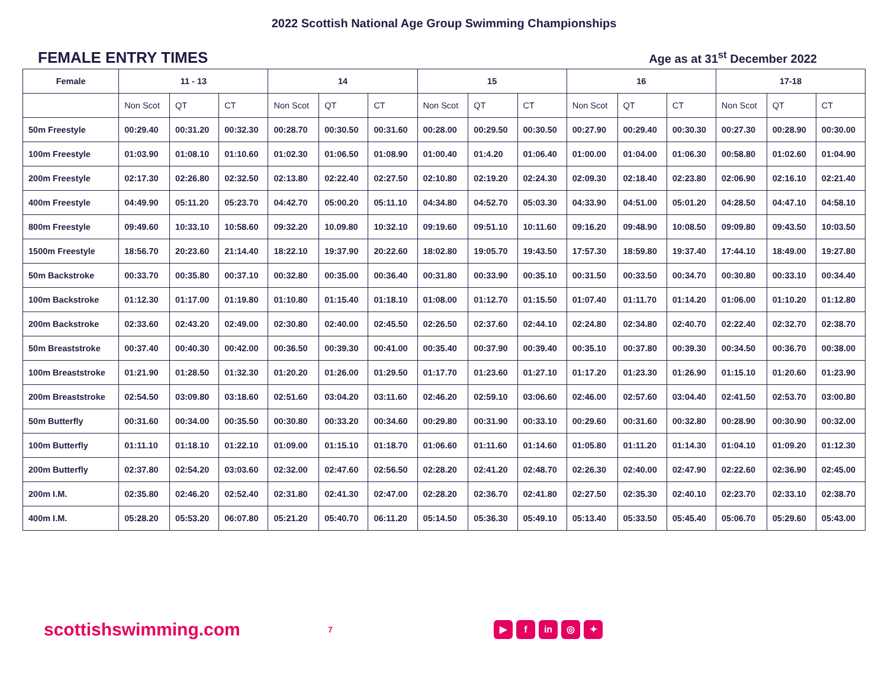2022 Scottish National Age Group Swimming Championships
FEMALE ENTRY TIMES
Age as at 31<sup>st</sup> December 2022
| Female | 11 - 13 | | | 14 | | | 15 | | | 16 | | | 17-18 | | |
| --- | --- | --- | --- | --- | --- | --- | --- | --- | --- | --- | --- | --- | --- | --- | --- |
| | Non Scot | QT | CT | Non Scot | QT | CT | Non Scot | QT | CT | Non Scot | QT | CT | Non Scot | QT | CT |
| 50m Freestyle | 00:29.40 | 00:31.20 | 00:32.30 | 00:28.70 | 00:30.50 | 00:31.60 | 00:28.00 | 00:29.50 | 00:30.50 | 00:27.90 | 00:29.40 | 00:30.30 | 00:27.30 | 00:28.90 | 00:30.00 |
| 100m Freestyle | 01:03.90 | 01:08.10 | 01:10.60 | 01:02.30 | 01:06.50 | 01:08.90 | 01:00.40 | 01:4.20 | 01:06.40 | 01:00.00 | 01:04.00 | 01:06.30 | 00:58.80 | 01:02.60 | 01:04.90 |
| 200m Freestyle | 02:17.30 | 02:26.80 | 02:32.50 | 02:13.80 | 02:22.40 | 02:27.50 | 02:10.80 | 02:19.20 | 02:24.30 | 02:09.30 | 02:18.40 | 02:23.80 | 02:06.90 | 02:16.10 | 02:21.40 |
| 400m Freestyle | 04:49.90 | 05:11.20 | 05:23.70 | 04:42.70 | 05:00.20 | 05:11.10 | 04:34.80 | 04:52.70 | 05:03.30 | 04:33.90 | 04:51.00 | 05:01.20 | 04:28.50 | 04:47.10 | 04:58.10 |
| 800m Freestyle | 09:49.60 | 10:33.10 | 10:58.60 | 09:32.20 | 10.09.80 | 10:32.10 | 09:19.60 | 09:51.10 | 10:11.60 | 09:16.20 | 09:48.90 | 10:08.50 | 09:09.80 | 09:43.50 | 10:03.50 |
| 1500m Freestyle | 18:56.70 | 20:23.60 | 21:14.40 | 18:22.10 | 19:37.90 | 20:22.60 | 18:02.80 | 19:05.70 | 19:43.50 | 17:57.30 | 18:59.80 | 19:37.40 | 17:44.10 | 18:49.00 | 19:27.80 |
| 50m Backstroke | 00:33.70 | 00:35.80 | 00:37.10 | 00:32.80 | 00:35.00 | 00:36.40 | 00:31.80 | 00:33.90 | 00:35.10 | 00:31.50 | 00:33.50 | 00:34.70 | 00:30.80 | 00:33.10 | 00:34.40 |
| 100m Backstroke | 01:12.30 | 01:17.00 | 01:19.80 | 01:10.80 | 01:15.40 | 01:18.10 | 01:08.00 | 01:12.70 | 01:15.50 | 01:07.40 | 01:11.70 | 01:14.20 | 01:06.00 | 01:10.20 | 01:12.80 |
| 200m Backstroke | 02:33.60 | 02:43.20 | 02:49.00 | 02:30.80 | 02:40.00 | 02:45.50 | 02:26.50 | 02:37.60 | 02:44.10 | 02:24.80 | 02:34.80 | 02:40.70 | 02:22.40 | 02:32.70 | 02:38.70 |
| 50m Breaststroke | 00:37.40 | 00:40.30 | 00:42.00 | 00:36.50 | 00:39.30 | 00:41.00 | 00:35.40 | 00:37.90 | 00:39.40 | 00:35.10 | 00:37.80 | 00:39.30 | 00:34.50 | 00:36.70 | 00:38.00 |
| 100m Breaststroke | 01:21.90 | 01:28.50 | 01:32.30 | 01:20.20 | 01:26.00 | 01:29.50 | 01:17.70 | 01:23.60 | 01:27.10 | 01:17.20 | 01:23.30 | 01:26.90 | 01:15.10 | 01:20.60 | 01:23.90 |
| 200m Breaststroke | 02:54.50 | 03:09.80 | 03:18.60 | 02:51.60 | 03:04.20 | 03:11.60 | 02:46.20 | 02:59.10 | 03:06.60 | 02:46.00 | 02:57.60 | 03:04.40 | 02:41.50 | 02:53.70 | 03:00.80 |
| 50m Butterfly | 00:31.60 | 00:34.00 | 00:35.50 | 00:30.80 | 00:33.20 | 00:34.60 | 00:29.80 | 00:31.90 | 00:33.10 | 00:29.60 | 00:31.60 | 00:32.80 | 00:28.90 | 00:30.90 | 00:32.00 |
| 100m Butterfly | 01:11.10 | 01:18.10 | 01:22.10 | 01:09.00 | 01:15.10 | 01:18.70 | 01:06.60 | 01:11.60 | 01:14.60 | 01:05.80 | 01:11.20 | 01:14.30 | 01:04.10 | 01:09.20 | 01:12.30 |
| 200m Butterfly | 02:37.80 | 02:54.20 | 03:03.60 | 02:32.00 | 02:47.60 | 02:56.50 | 02:28.20 | 02:41.20 | 02:48.70 | 02:26.30 | 02:40.00 | 02:47.90 | 02:22.60 | 02:36.90 | 02:45.00 |
| 200m I.M. | 02:35.80 | 02:46.20 | 02:52.40 | 02:31.80 | 02:41.30 | 02:47.00 | 02:28.20 | 02:36.70 | 02:41.80 | 02:27.50 | 02:35.30 | 02:40.10 | 02:23.70 | 02:33.10 | 02:38.70 |
| 400m I.M. | 05:28.20 | 05:53.20 | 06:07.80 | 05:21.20 | 05:40.70 | 06:11.20 | 05:14.50 | 05:36.30 | 05:49.10 | 05:13.40 | 05:33.50 | 05:45.40 | 05:06.70 | 05:29.60 | 05:43.00 |
scottishswimming.com
7
▶ f in ◎ ✦